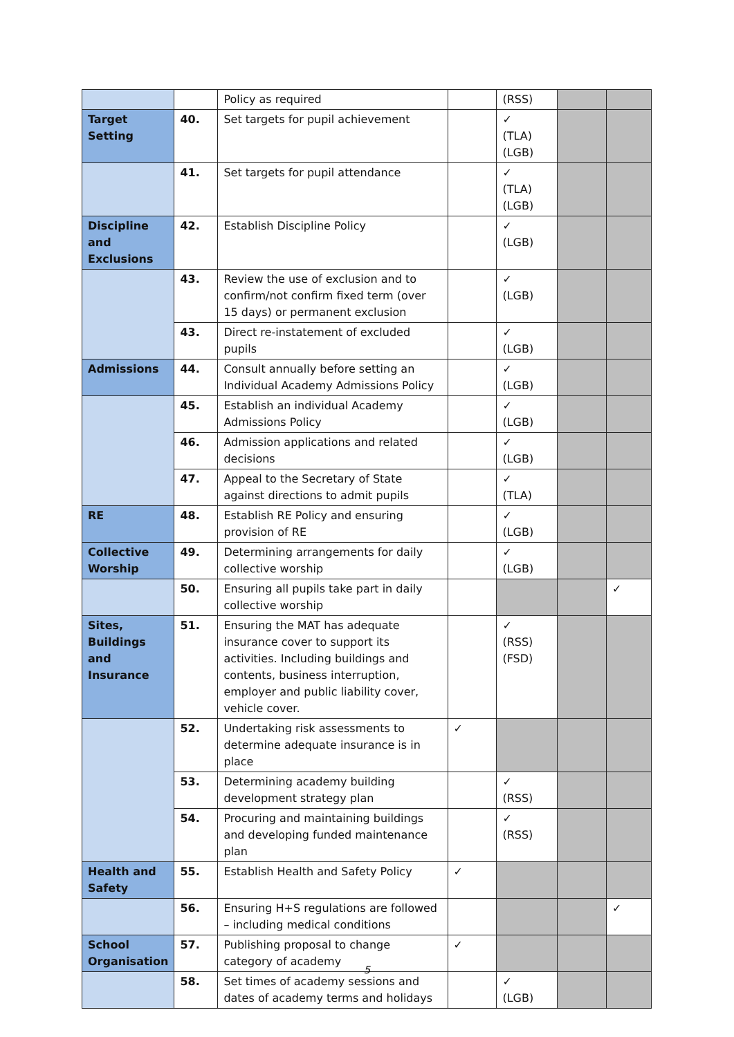| | | Policy as required | | (RSS) | | |
| Target Setting | 40. | Set targets for pupil achievement | | ✓ (TLA) (LGB) | | |
| | 41. | Set targets for pupil attendance | | ✓ (TLA) (LGB) | | |
| Discipline and Exclusions | 42. | Establish Discipline Policy | | ✓ (LGB) | | |
| | 43. | Review the use of exclusion and to confirm/not confirm fixed term (over 15 days) or permanent exclusion | | ✓ (LGB) | | |
| | 43. | Direct re-instatement of excluded pupils | | ✓ (LGB) | | |
| Admissions | 44. | Consult annually before setting an Individual Academy Admissions Policy | | ✓ (LGB) | | |
| | 45. | Establish an individual Academy Admissions Policy | | ✓ (LGB) | | |
| | 46. | Admission applications and related decisions | | ✓ (LGB) | | |
| | 47. | Appeal to the Secretary of State against directions to admit pupils | | ✓ (TLA) | | |
| RE | 48. | Establish RE Policy and ensuring provision of RE | | ✓ (LGB) | | |
| Collective Worship | 49. | Determining arrangements for daily collective worship | | ✓ (LGB) | | |
| | 50. | Ensuring all pupils take part in daily collective worship | | | | ✓ |
| Sites, Buildings and Insurance | 51. | Ensuring the MAT has adequate insurance cover to support its activities. Including buildings and contents, business interruption, employer and public liability cover, vehicle cover. | | ✓ (RSS) (FSD) | | |
| | 52. | Undertaking risk assessments to determine adequate insurance is in place | ✓ | | | |
| | 53. | Determining academy building development strategy plan | | ✓ (RSS) | | |
| | 54. | Procuring and maintaining buildings and developing funded maintenance plan | | ✓ (RSS) | | |
| Health and Safety | 55. | Establish Health and Safety Policy | ✓ | | | |
| | 56. | Ensuring H+S regulations are followed – including medical conditions | | | | ✓ |
| School Organisation | 57. | Publishing proposal to change category of academy | ✓ | | | |
| | 58. | Set times of academy sessions and dates of academy terms and holidays | | ✓ (LGB) | | |
5